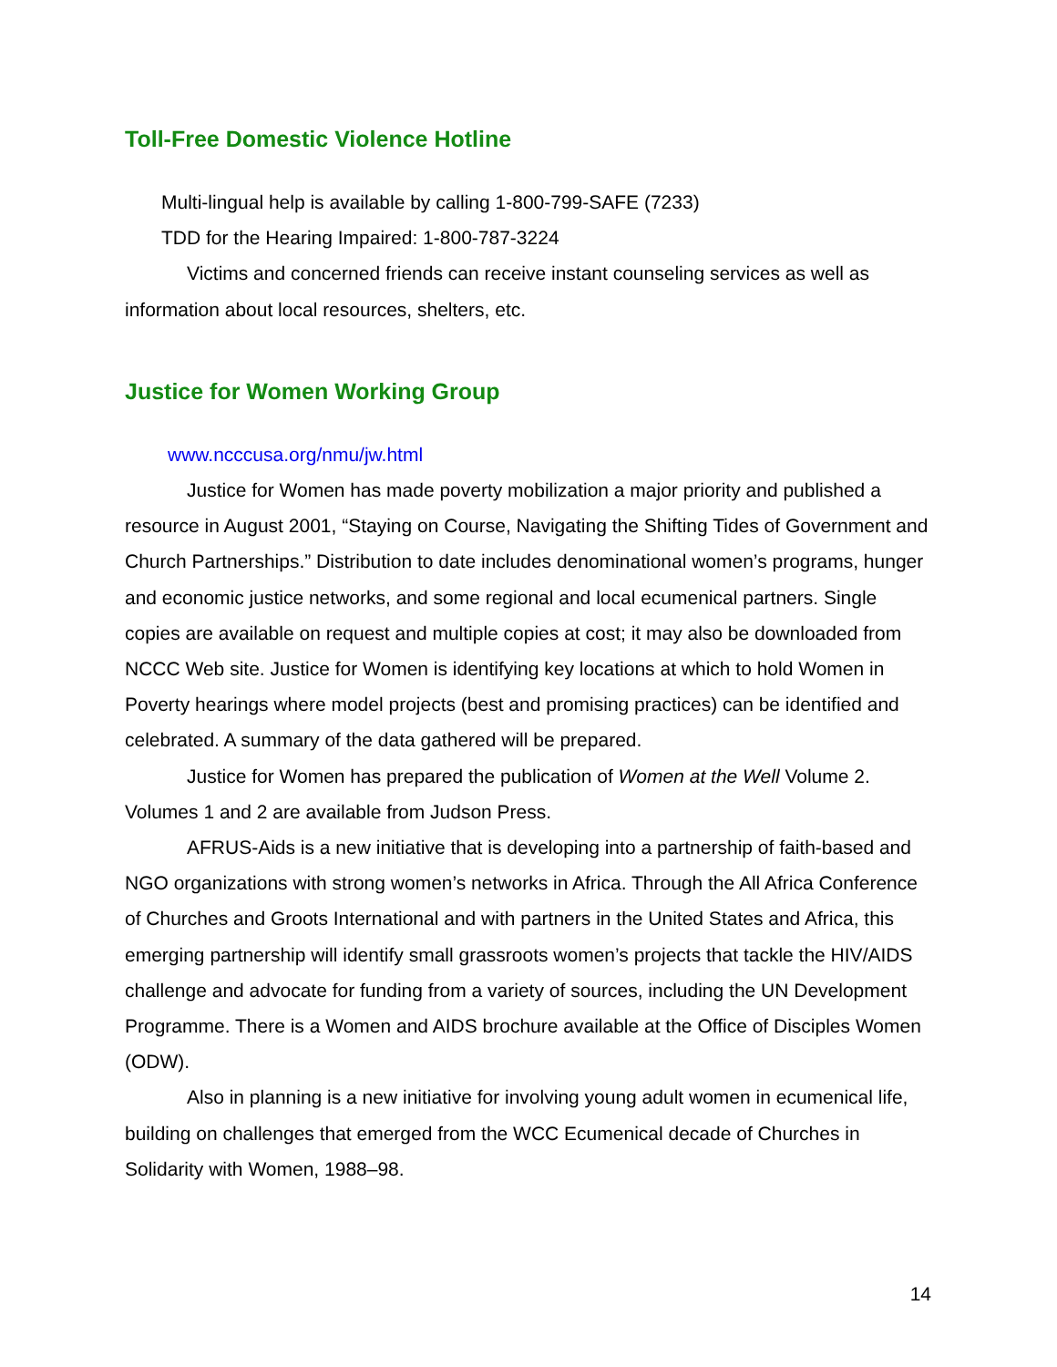Toll-Free Domestic Violence Hotline
Multi-lingual help is available by calling 1-800-799-SAFE (7233)
TDD for the Hearing Impaired: 1-800-787-3224
Victims and concerned friends can receive instant counseling services as well as information about local resources, shelters, etc.
Justice for Women Working Group
www.ncccusa.org/nmu/jw.html
Justice for Women has made poverty mobilization a major priority and published a resource in August 2001, “Staying on Course, Navigating the Shifting Tides of Government and Church Partnerships.” Distribution to date includes denominational women’s programs, hunger and economic justice networks, and some regional and local ecumenical partners. Single copies are available on request and multiple copies at cost; it may also be downloaded from NCCC Web site. Justice for Women is identifying key locations at which to hold Women in Poverty hearings where model projects (best and promising practices) can be identified and celebrated. A summary of the data gathered will be prepared.
Justice for Women has prepared the publication of Women at the Well Volume 2. Volumes 1 and 2 are available from Judson Press.
AFRUS-Aids is a new initiative that is developing into a partnership of faith-based and NGO organizations with strong women’s networks in Africa. Through the All Africa Conference of Churches and Groots International and with partners in the United States and Africa, this emerging partnership will identify small grassroots women’s projects that tackle the HIV/AIDS challenge and advocate for funding from a variety of sources, including the UN Development Programme. There is a Women and AIDS brochure available at the Office of Disciples Women (ODW).
Also in planning is a new initiative for involving young adult women in ecumenical life, building on challenges that emerged from the WCC Ecumenical decade of Churches in Solidarity with Women, 1988–98.
14